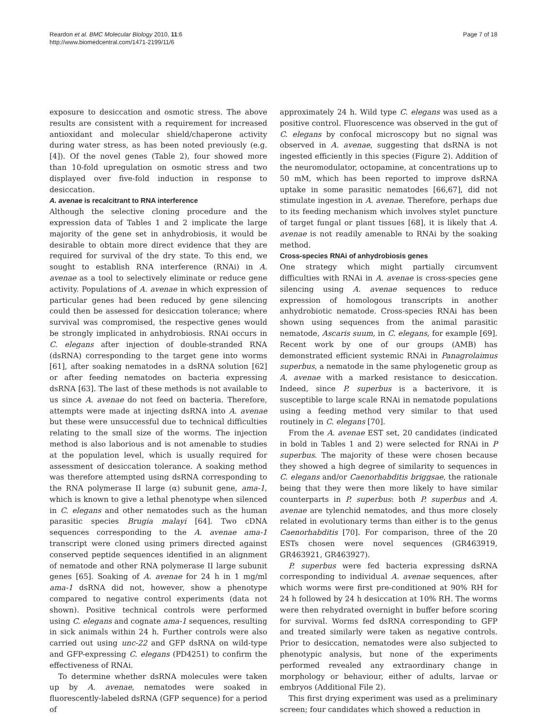Reardon et al. BMC Molecular Biology 2010, 11:6
http://www.biomedcentral.com/1471-2199/11/6
Page 7 of 18
exposure to desiccation and osmotic stress. The above results are consistent with a requirement for increased antioxidant and molecular shield/chaperone activity during water stress, as has been noted previously (e.g. [4]). Of the novel genes (Table 2), four showed more than 10-fold upregulation on osmotic stress and two displayed over five-fold induction in response to desiccation.
A. avenae is recalcitrant to RNA interference
Although the selective cloning procedure and the expression data of Tables 1 and 2 implicate the large majority of the gene set in anhydrobiosis, it would be desirable to obtain more direct evidence that they are required for survival of the dry state. To this end, we sought to establish RNA interference (RNAi) in A. avenae as a tool to selectively eliminate or reduce gene activity. Populations of A. avenae in which expression of particular genes had been reduced by gene silencing could then be assessed for desiccation tolerance; where survival was compromised, the respective genes would be strongly implicated in anhydrobiosis. RNAi occurs in C. elegans after injection of double-stranded RNA (dsRNA) corresponding to the target gene into worms [61], after soaking nematodes in a dsRNA solution [62] or after feeding nematodes on bacteria expressing dsRNA [63]. The last of these methods is not available to us since A. avenae do not feed on bacteria. Therefore, attempts were made at injecting dsRNA into A. avenae but these were unsuccessful due to technical difficulties relating to the small size of the worms. The injection method is also laborious and is not amenable to studies at the population level, which is usually required for assessment of desiccation tolerance. A soaking method was therefore attempted using dsRNA corresponding to the RNA polymerase II large (α) subunit gene, ama-1, which is known to give a lethal phenotype when silenced in C. elegans and other nematodes such as the human parasitic species Brugia malayi [64]. Two cDNA sequences corresponding to the A. avenae ama-1 transcript were cloned using primers directed against conserved peptide sequences identified in an alignment of nematode and other RNA polymerase II large subunit genes [65]. Soaking of A. avenae for 24 h in 1 mg/ml ama-1 dsRNA did not, however, show a phenotype compared to negative control experiments (data not shown). Positive technical controls were performed using C. elegans and cognate ama-1 sequences, resulting in sick animals within 24 h. Further controls were also carried out using unc-22 and GFP dsRNA on wild-type and GFP-expressing C. elegans (PD4251) to confirm the effectiveness of RNAi.
To determine whether dsRNA molecules were taken up by A. avenae, nematodes were soaked in fluorescently-labeled dsRNA (GFP sequence) for a period of
approximately 24 h. Wild type C. elegans was used as a positive control. Fluorescence was observed in the gut of C. elegans by confocal microscopy but no signal was observed in A. avenae, suggesting that dsRNA is not ingested efficiently in this species (Figure 2). Addition of the neuromodulator, octopamine, at concentrations up to 50 mM, which has been reported to improve dsRNA uptake in some parasitic nematodes [66,67], did not stimulate ingestion in A. avenae. Therefore, perhaps due to its feeding mechanism which involves stylet puncture of target fungal or plant tissues [68], it is likely that A. avenae is not readily amenable to RNAi by the soaking method.
Cross-species RNAi of anhydrobiosis genes
One strategy which might partially circumvent difficulties with RNAi in A. avenae is cross-species gene silencing using A. avenae sequences to reduce expression of homologous transcripts in another anhydrobiotic nematode. Cross-species RNAi has been shown using sequences from the animal parasitic nematode, Ascaris suum, in C. elegans, for example [69]. Recent work by one of our groups (AMB) has demonstrated efficient systemic RNAi in Panagrolaimus superbus, a nematode in the same phylogenetic group as A. avenae with a marked resistance to desiccation. Indeed, since P. superbus is a bacterivore, it is susceptible to large scale RNAi in nematode populations using a feeding method very similar to that used routinely in C. elegans [70].
From the A. avenae EST set, 20 candidates (indicated in bold in Tables 1 and 2) were selected for RNAi in P superbus. The majority of these were chosen because they showed a high degree of similarity to sequences in C. elegans and/or Caenorhabditis briggsae, the rationale being that they were then more likely to have similar counterparts in P. superbus: both P. superbus and A. avenae are tylenchid nematodes, and thus more closely related in evolutionary terms than either is to the genus Caenorhabditis [70]. For comparison, three of the 20 ESTs chosen were novel sequences (GR463919, GR463921, GR463927).
P. superbus were fed bacteria expressing dsRNA corresponding to individual A. avenae sequences, after which worms were first pre-conditioned at 90% RH for 24 h followed by 24 h desiccation at 10% RH. The worms were then rehydrated overnight in buffer before scoring for survival. Worms fed dsRNA corresponding to GFP and treated similarly were taken as negative controls. Prior to desiccation, nematodes were also subjected to phenotypic analysis, but none of the experiments performed revealed any extraordinary change in morphology or behaviour, either of adults, larvae or embryos (Additional File 2).
This first drying experiment was used as a preliminary screen; four candidates which showed a reduction in